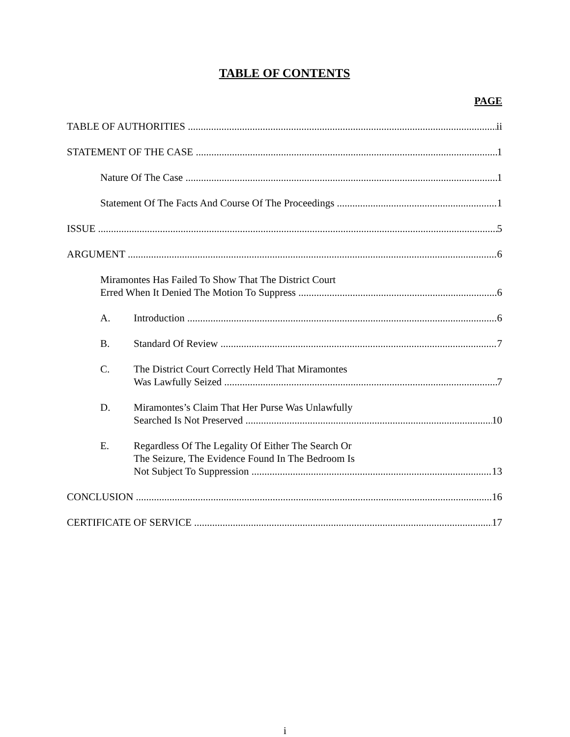TABLE OF CONTENTS
PAGE
TABLE OF AUTHORITIES ii
STATEMENT OF THE CASE 1
Nature Of The Case 1
Statement Of The Facts And Course Of The Proceedings 1
ISSUE 5
ARGUMENT 6
Miramontes Has Failed To Show That The District Court
Erred When It Denied The Motion To Suppress 6
A. Introduction 6
B. Standard Of Review 7
C. The District Court Correctly Held That Miramontes
Was Lawfully Seized 7
D. Miramontes’s Claim That Her Purse Was Unlawfully
Searched Is Not Preserved 10
E. Regardless Of The Legality Of Either The Search Or
The Seizure, The Evidence Found In The Bedroom Is
Not Subject To Suppression 13
CONCLUSION 16
CERTIFICATE OF SERVICE 17
i